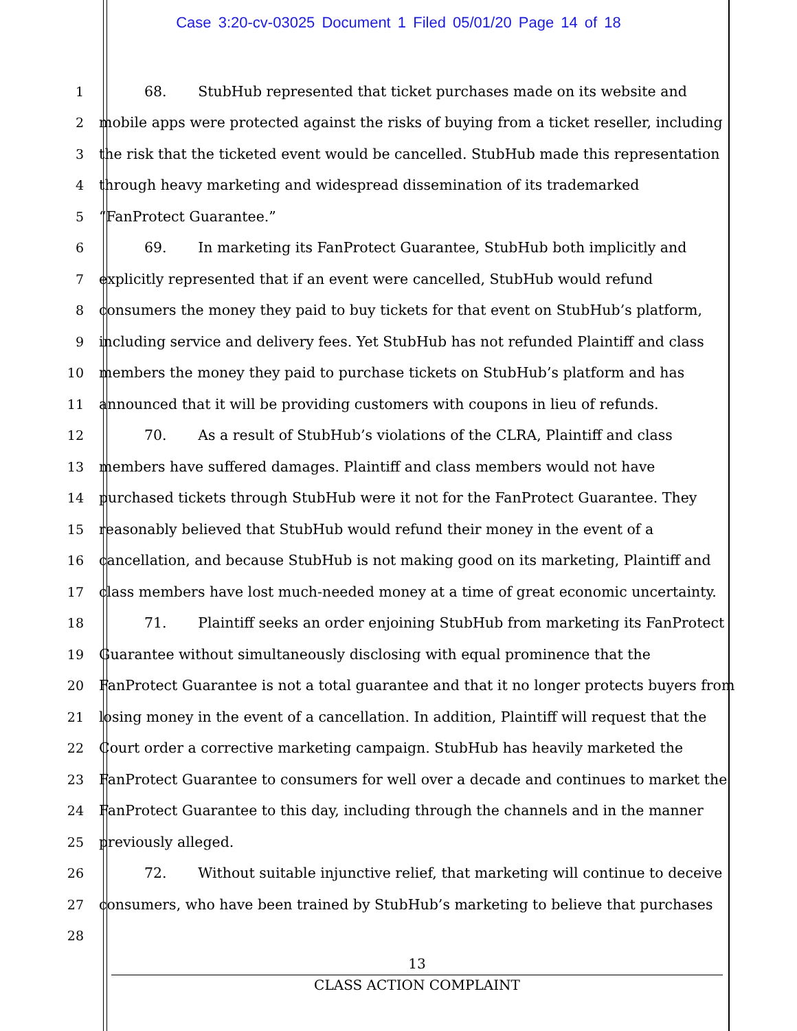Case 3:20-cv-03025 Document 1 Filed 05/01/20 Page 14 of 18
1 68. StubHub represented that ticket purchases made on its website and
2 mobile apps were protected against the risks of buying from a ticket reseller, including
3 the risk that the ticketed event would be cancelled. StubHub made this representation
4 through heavy marketing and widespread dissemination of its trademarked
5 “FanProtect Guarantee.”
6 69. In marketing its FanProtect Guarantee, StubHub both implicitly and
7 explicitly represented that if an event were cancelled, StubHub would refund
8 consumers the money they paid to buy tickets for that event on StubHub’s platform,
9 including service and delivery fees. Yet StubHub has not refunded Plaintiff and class
10 members the money they paid to purchase tickets on StubHub’s platform and has
11 announced that it will be providing customers with coupons in lieu of refunds.
12 70. As a result of StubHub’s violations of the CLRA, Plaintiff and class
13 members have suffered damages. Plaintiff and class members would not have
14 purchased tickets through StubHub were it not for the FanProtect Guarantee. They
15 reasonably believed that StubHub would refund their money in the event of a
16 cancellation, and because StubHub is not making good on its marketing, Plaintiff and
17 class members have lost much-needed money at a time of great economic uncertainty.
18 71. Plaintiff seeks an order enjoining StubHub from marketing its FanProtect
19 Guarantee without simultaneously disclosing with equal prominence that the
20 FanProtect Guarantee is not a total guarantee and that it no longer protects buyers from
21 losing money in the event of a cancellation. In addition, Plaintiff will request that the
22 Court order a corrective marketing campaign. StubHub has heavily marketed the
23 FanProtect Guarantee to consumers for well over a decade and continues to market the
24 FanProtect Guarantee to this day, including through the channels and in the manner
25 previously alleged.
26 72. Without suitable injunctive relief, that marketing will continue to deceive
27 consumers, who have been trained by StubHub’s marketing to believe that purchases
28
13
CLASS ACTION COMPLAINT